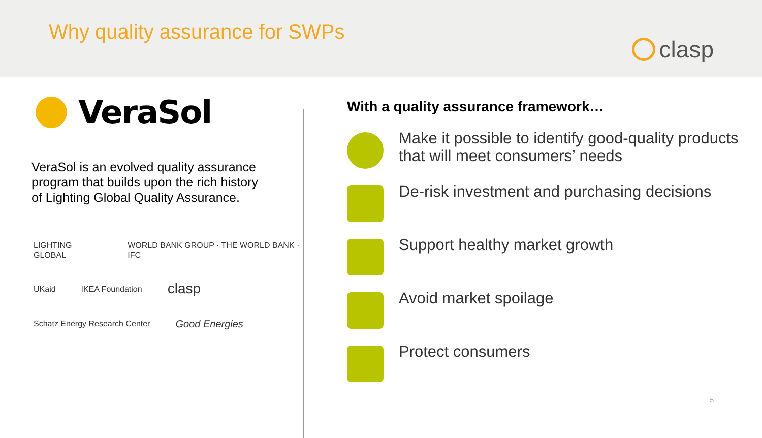Why quality assurance for SWPs
clasp
VeraSol
VeraSol is an evolved quality assurance program that builds upon the rich history of Lighting Global Quality Assurance.
LIGHTING GLOBAL WORLD BANK GROUP · THE WORLD BANK · IFC
UKaid IKEA Foundation clasp
Schatz Energy Research Center Good Energies
With a quality assurance framework…
Make it possible to identify good-quality products that will meet consumers’ needs
De-risk investment and purchasing decisions
Support healthy market growth
Avoid market spoilage
Protect consumers
5